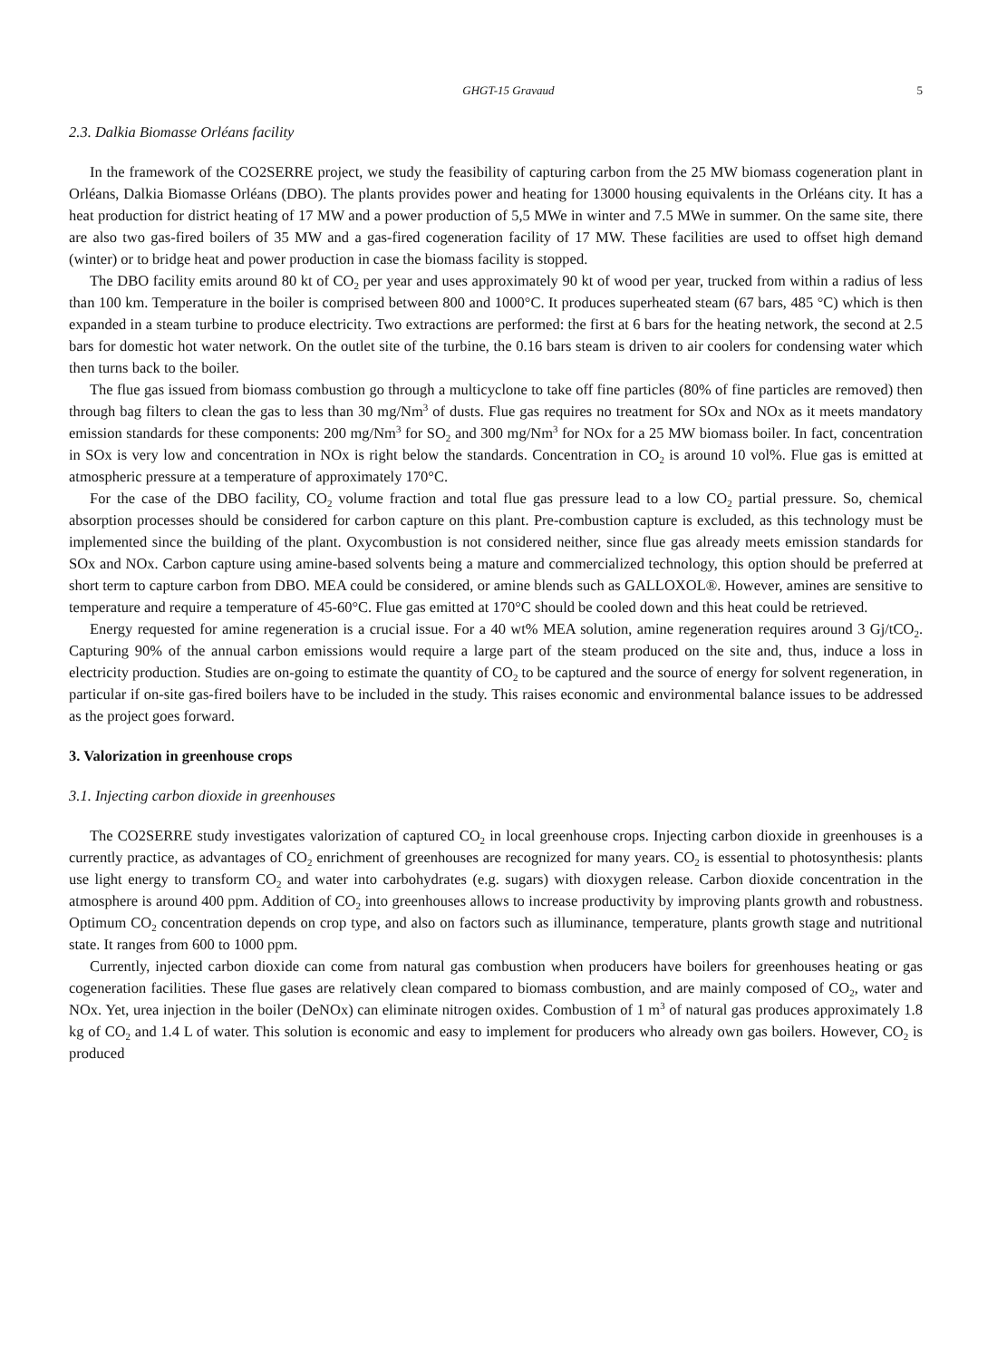GHGT-15 Gravaud 5
2.3. Dalkia Biomasse Orléans facility
In the framework of the CO2SERRE project, we study the feasibility of capturing carbon from the 25 MW biomass cogeneration plant in Orléans, Dalkia Biomasse Orléans (DBO). The plants provides power and heating for 13000 housing equivalents in the Orléans city. It has a heat production for district heating of 17 MW and a power production of 5,5 MWe in winter and 7.5 MWe in summer. On the same site, there are also two gas-fired boilers of 35 MW and a gas-fired cogeneration facility of 17 MW. These facilities are used to offset high demand (winter) or to bridge heat and power production in case the biomass facility is stopped.
The DBO facility emits around 80 kt of CO<sub>2</sub> per year and uses approximately 90 kt of wood per year, trucked from within a radius of less than 100 km. Temperature in the boiler is comprised between 800 and 1000°C. It produces superheated steam (67 bars, 485 °C) which is then expanded in a steam turbine to produce electricity. Two extractions are performed: the first at 6 bars for the heating network, the second at 2.5 bars for domestic hot water network. On the outlet site of the turbine, the 0.16 bars steam is driven to air coolers for condensing water which then turns back to the boiler.
The flue gas issued from biomass combustion go through a multicyclone to take off fine particles (80% of fine particles are removed) then through bag filters to clean the gas to less than 30 mg/Nm<sup>3</sup> of dusts. Flue gas requires no treatment for SOx and NOx as it meets mandatory emission standards for these components: 200 mg/Nm<sup>3</sup> for SO<sub>2</sub> and 300 mg/Nm<sup>3</sup> for NOx for a 25 MW biomass boiler. In fact, concentration in SOx is very low and concentration in NOx is right below the standards. Concentration in CO<sub>2</sub> is around 10 vol%. Flue gas is emitted at atmospheric pressure at a temperature of approximately 170°C.
For the case of the DBO facility, CO<sub>2</sub> volume fraction and total flue gas pressure lead to a low CO<sub>2</sub> partial pressure. So, chemical absorption processes should be considered for carbon capture on this plant. Pre-combustion capture is excluded, as this technology must be implemented since the building of the plant. Oxycombustion is not considered neither, since flue gas already meets emission standards for SOx and NOx. Carbon capture using amine-based solvents being a mature and commercialized technology, this option should be preferred at short term to capture carbon from DBO. MEA could be considered, or amine blends such as GALLOXOL®. However, amines are sensitive to temperature and require a temperature of 45-60°C. Flue gas emitted at 170°C should be cooled down and this heat could be retrieved.
Energy requested for amine regeneration is a crucial issue. For a 40 wt% MEA solution, amine regeneration requires around 3 Gj/tCO<sub>2</sub>. Capturing 90% of the annual carbon emissions would require a large part of the steam produced on the site and, thus, induce a loss in electricity production. Studies are on-going to estimate the quantity of CO<sub>2</sub> to be captured and the source of energy for solvent regeneration, in particular if on-site gas-fired boilers have to be included in the study. This raises economic and environmental balance issues to be addressed as the project goes forward.
3. Valorization in greenhouse crops
3.1. Injecting carbon dioxide in greenhouses
The CO2SERRE study investigates valorization of captured CO<sub>2</sub> in local greenhouse crops. Injecting carbon dioxide in greenhouses is a currently practice, as advantages of CO<sub>2</sub> enrichment of greenhouses are recognized for many years. CO<sub>2</sub> is essential to photosynthesis: plants use light energy to transform CO<sub>2</sub> and water into carbohydrates (e.g. sugars) with dioxygen release. Carbon dioxide concentration in the atmosphere is around 400 ppm. Addition of CO<sub>2</sub> into greenhouses allows to increase productivity by improving plants growth and robustness. Optimum CO<sub>2</sub> concentration depends on crop type, and also on factors such as illuminance, temperature, plants growth stage and nutritional state. It ranges from 600 to 1000 ppm.
Currently, injected carbon dioxide can come from natural gas combustion when producers have boilers for greenhouses heating or gas cogeneration facilities. These flue gases are relatively clean compared to biomass combustion, and are mainly composed of CO<sub>2</sub>, water and NOx. Yet, urea injection in the boiler (DeNOx) can eliminate nitrogen oxides. Combustion of 1 m<sup>3</sup> of natural gas produces approximately 1.8 kg of CO<sub>2</sub> and 1.4 L of water. This solution is economic and easy to implement for producers who already own gas boilers. However, CO<sub>2</sub> is produced